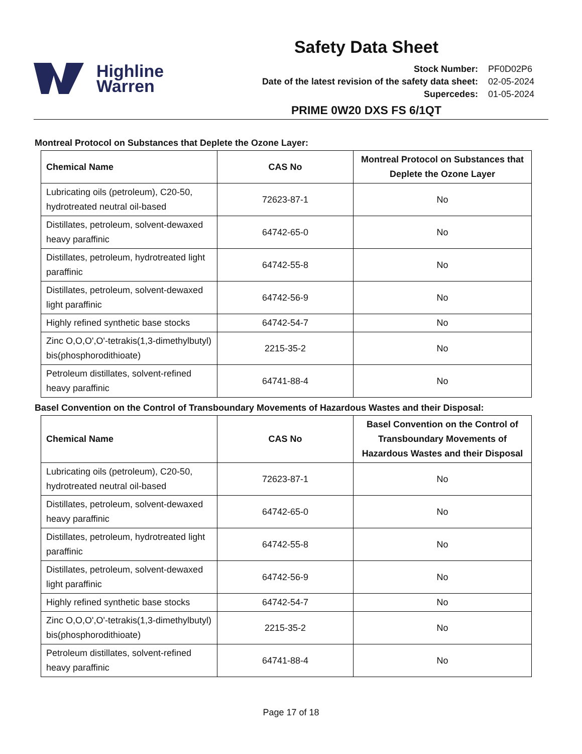Highline
Warren
Safety Data Sheet
Stock Number: PF0D02P6 Date of the latest revision of the safety data sheet: 02-05-2024 Supercedes: 01-05-2024
PRIME 0W20 DXS FS 6/1QT
Montreal Protocol on Substances that Deplete the Ozone Layer:
| Chemical Name | CAS No | Montreal Protocol on Substances that Deplete the Ozone Layer |
| --- | --- | --- |
| Lubricating oils (petroleum), C20-50, hydrotreated neutral oil-based | 72623-87-1 | No |
| Distillates, petroleum, solvent-dewaxed heavy paraffinic | 64742-65-0 | No |
| Distillates, petroleum, hydrotreated light paraffinic | 64742-55-8 | No |
| Distillates, petroleum, solvent-dewaxed light paraffinic | 64742-56-9 | No |
| Highly refined synthetic base stocks | 64742-54-7 | No |
| Zinc O,O,O',O'-tetrakis(1,3-dimethylbutyl) bis(phosphorodithioate) | 2215-35-2 | No |
| Petroleum distillates, solvent-refined heavy paraffinic | 64741-88-4 | No |
Basel Convention on the Control of Transboundary Movements of Hazardous Wastes and their Disposal:
| Chemical Name | CAS No | Basel Convention on the Control of Transboundary Movements of Hazardous Wastes and their Disposal |
| --- | --- | --- |
| Lubricating oils (petroleum), C20-50, hydrotreated neutral oil-based | 72623-87-1 | No |
| Distillates, petroleum, solvent-dewaxed heavy paraffinic | 64742-65-0 | No |
| Distillates, petroleum, hydrotreated light paraffinic | 64742-55-8 | No |
| Distillates, petroleum, solvent-dewaxed light paraffinic | 64742-56-9 | No |
| Highly refined synthetic base stocks | 64742-54-7 | No |
| Zinc O,O,O',O'-tetrakis(1,3-dimethylbutyl) bis(phosphorodithioate) | 2215-35-2 | No |
| Petroleum distillates, solvent-refined heavy paraffinic | 64741-88-4 | No |
Page 17 of 18